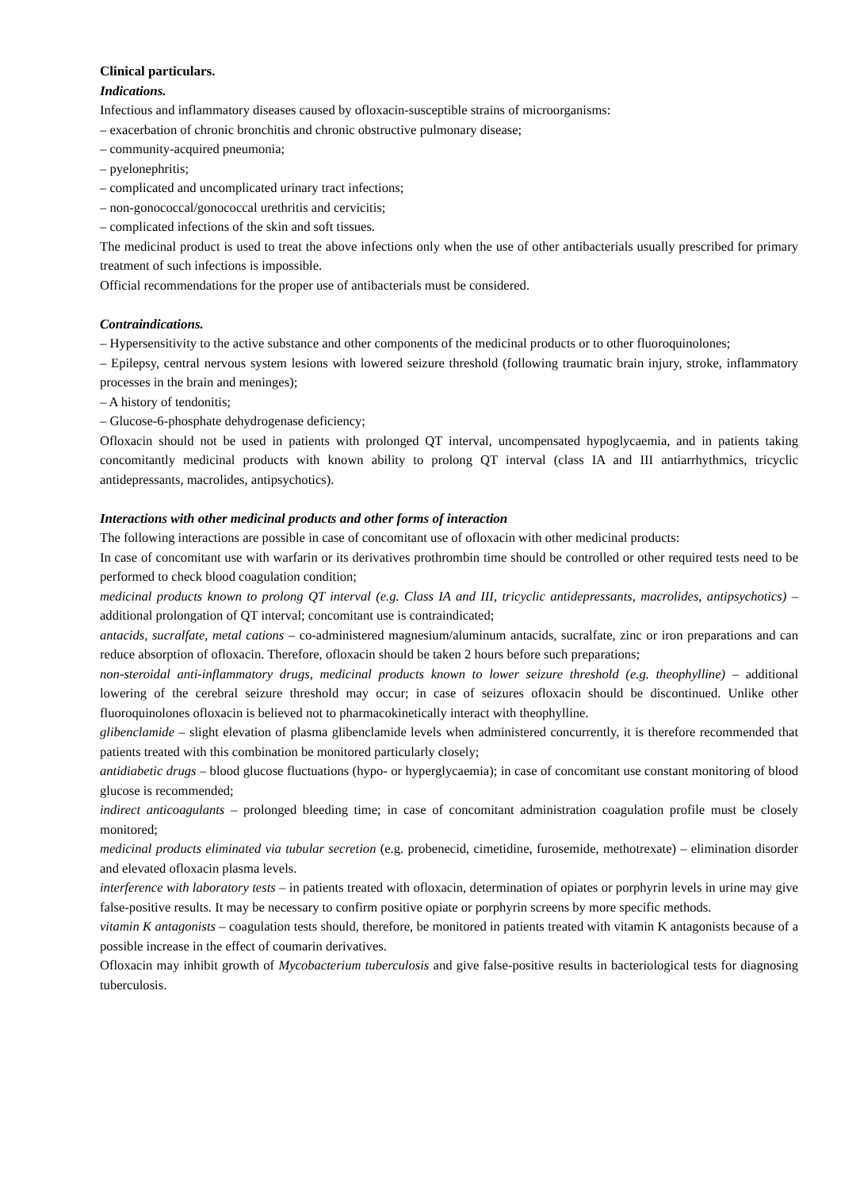Clinical particulars.
Indications.
Infectious and inflammatory diseases caused by ofloxacin-susceptible strains of microorganisms:
– exacerbation of chronic bronchitis and chronic obstructive pulmonary disease;
– community-acquired pneumonia;
– pyelonephritis;
– complicated and uncomplicated urinary tract infections;
– non-gonococcal/gonococcal urethritis and cervicitis;
– complicated infections of the skin and soft tissues.
The medicinal product is used to treat the above infections only when the use of other antibacterials usually prescribed for primary treatment of such infections is impossible.
Official recommendations for the proper use of antibacterials must be considered.
Contraindications.
– Hypersensitivity to the active substance and other components of the medicinal products or to other fluoroquinolones;
– Epilepsy, central nervous system lesions with lowered seizure threshold (following traumatic brain injury, stroke, inflammatory processes in the brain and meninges);
– A history of tendonitis;
– Glucose-6-phosphate dehydrogenase deficiency;
Ofloxacin should not be used in patients with prolonged QT interval, uncompensated hypoglycaemia, and in patients taking concomitantly medicinal products with known ability to prolong QT interval (class IA and III antiarrhythmics, tricyclic antidepressants, macrolides, antipsychotics).
Interactions with other medicinal products and other forms of interaction
The following interactions are possible in case of concomitant use of ofloxacin with other medicinal products:
In case of concomitant use with warfarin or its derivatives prothrombin time should be controlled or other required tests need to be performed to check blood coagulation condition;
medicinal products known to prolong QT interval (e.g. Class IA and III, tricyclic antidepressants, macrolides, antipsychotics) – additional prolongation of QT interval; concomitant use is contraindicated;
antacids, sucralfate, metal cations – co-administered magnesium/aluminum antacids, sucralfate, zinc or iron preparations and can reduce absorption of ofloxacin. Therefore, ofloxacin should be taken 2 hours before such preparations;
non-steroidal anti-inflammatory drugs, medicinal products known to lower seizure threshold (e.g. theophylline) – additional lowering of the cerebral seizure threshold may occur; in case of seizures ofloxacin should be discontinued. Unlike other fluoroquinolones ofloxacin is believed not to pharmacokinetically interact with theophylline.
glibenclamide – slight elevation of plasma glibenclamide levels when administered concurrently, it is therefore recommended that patients treated with this combination be monitored particularly closely;
antidiabetic drugs – blood glucose fluctuations (hypo- or hyperglycaemia); in case of concomitant use constant monitoring of blood glucose is recommended;
indirect anticoagulants – prolonged bleeding time; in case of concomitant administration coagulation profile must be closely monitored;
medicinal products eliminated via tubular secretion (e.g. probenecid, cimetidine, furosemide, methotrexate) – elimination disorder and elevated ofloxacin plasma levels.
interference with laboratory tests – in patients treated with ofloxacin, determination of opiates or porphyrin levels in urine may give false-positive results. It may be necessary to confirm positive opiate or porphyrin screens by more specific methods.
vitamin K antagonists – coagulation tests should, therefore, be monitored in patients treated with vitamin K antagonists because of a possible increase in the effect of coumarin derivatives.
Ofloxacin may inhibit growth of Mycobacterium tuberculosis and give false-positive results in bacteriological tests for diagnosing tuberculosis.